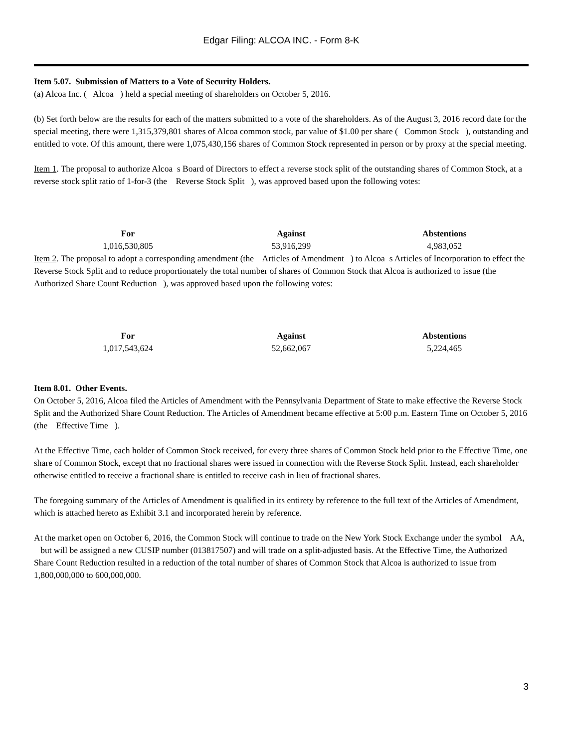Edgar Filing: ALCOA INC. - Form 8-K
Item 5.07. Submission of Matters to a Vote of Security Holders.
(a) Alcoa Inc. ( Alcoa ) held a special meeting of shareholders on October 5, 2016.
(b) Set forth below are the results for each of the matters submitted to a vote of the shareholders. As of the August 3, 2016 record date for the special meeting, there were 1,315,379,801 shares of Alcoa common stock, par value of $1.00 per share ( Common Stock ), outstanding and entitled to vote. Of this amount, there were 1,075,430,156 shares of Common Stock represented in person or by proxy at the special meeting.
Item 1. The proposal to authorize Alcoa s Board of Directors to effect a reverse stock split of the outstanding shares of Common Stock, at a reverse stock split ratio of 1-for-3 (the Reverse Stock Split ), was approved based upon the following votes:
| For | Against | Abstentions |
| --- | --- | --- |
| 1,016,530,805 | 53,916,299 | 4,983,052 |
Item 2. The proposal to adopt a corresponding amendment (the Articles of Amendment ) to Alcoa s Articles of Incorporation to effect the Reverse Stock Split and to reduce proportionately the total number of shares of Common Stock that Alcoa is authorized to issue (the Authorized Share Count Reduction ), was approved based upon the following votes:
| For | Against | Abstentions |
| --- | --- | --- |
| 1,017,543,624 | 52,662,067 | 5,224,465 |
Item 8.01. Other Events.
On October 5, 2016, Alcoa filed the Articles of Amendment with the Pennsylvania Department of State to make effective the Reverse Stock Split and the Authorized Share Count Reduction. The Articles of Amendment became effective at 5:00 p.m. Eastern Time on October 5, 2016 (the Effective Time ).
At the Effective Time, each holder of Common Stock received, for every three shares of Common Stock held prior to the Effective Time, one share of Common Stock, except that no fractional shares were issued in connection with the Reverse Stock Split. Instead, each shareholder otherwise entitled to receive a fractional share is entitled to receive cash in lieu of fractional shares.
The foregoing summary of the Articles of Amendment is qualified in its entirety by reference to the full text of the Articles of Amendment, which is attached hereto as Exhibit 3.1 and incorporated herein by reference.
At the market open on October 6, 2016, the Common Stock will continue to trade on the New York Stock Exchange under the symbol AA, but will be assigned a new CUSIP number (013817507) and will trade on a split-adjusted basis. At the Effective Time, the Authorized Share Count Reduction resulted in a reduction of the total number of shares of Common Stock that Alcoa is authorized to issue from 1,800,000,000 to 600,000,000.
3